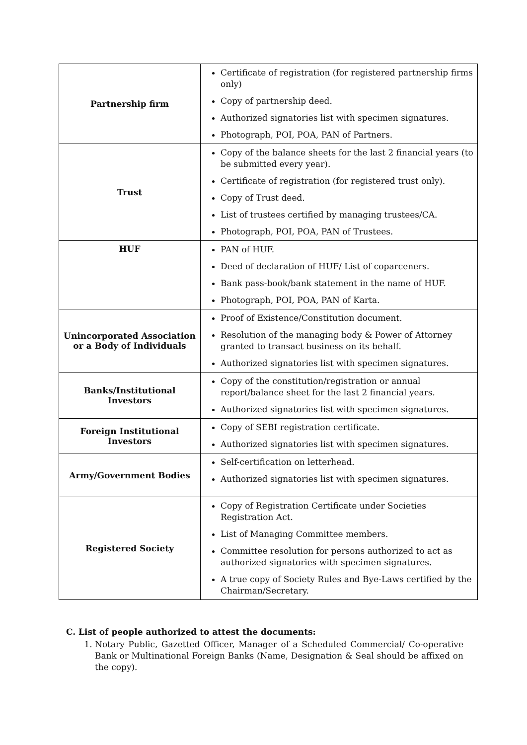| Partnership firm | Certificate of registration (for registered partnership firms only) Copy of partnership deed. Authorized signatories list with specimen signatures. Photograph, POI, POA, PAN of Partners. |
| Trust | Copy of the balance sheets for the last 2 financial years (to be submitted every year). Certificate of registration (for registered trust only). Copy of Trust deed. List of trustees certified by managing trustees/CA. Photograph, POI, POA, PAN of Trustees. |
| HUF | PAN of HUF. Deed of declaration of HUF/ List of coparceners. Bank pass-book/bank statement in the name of HUF. Photograph, POI, POA, PAN of Karta. |
| Unincorporated Association or a Body of Individuals | Proof of Existence/Constitution document. Resolution of the managing body & Power of Attorney granted to transact business on its behalf. Authorized signatories list with specimen signatures. |
| Banks/Institutional Investors | Copy of the constitution/registration or annual report/balance sheet for the last 2 financial years. Authorized signatories list with specimen signatures. |
| Foreign Institutional Investors | Copy of SEBI registration certificate. Authorized signatories list with specimen signatures. |
| Army/Government Bodies | Self-certification on letterhead. Authorized signatories list with specimen signatures. |
| Registered Society | Copy of Registration Certificate under Societies Registration Act. List of Managing Committee members. Committee resolution for persons authorized to act as authorized signatories with specimen signatures. A true copy of Society Rules and Bye-Laws certified by the Chairman/Secretary. |
C. List of people authorized to attest the documents:
1. Notary Public, Gazetted Officer, Manager of a Scheduled Commercial/ Co-operative Bank or Multinational Foreign Banks (Name, Designation & Seal should be affixed on the copy).